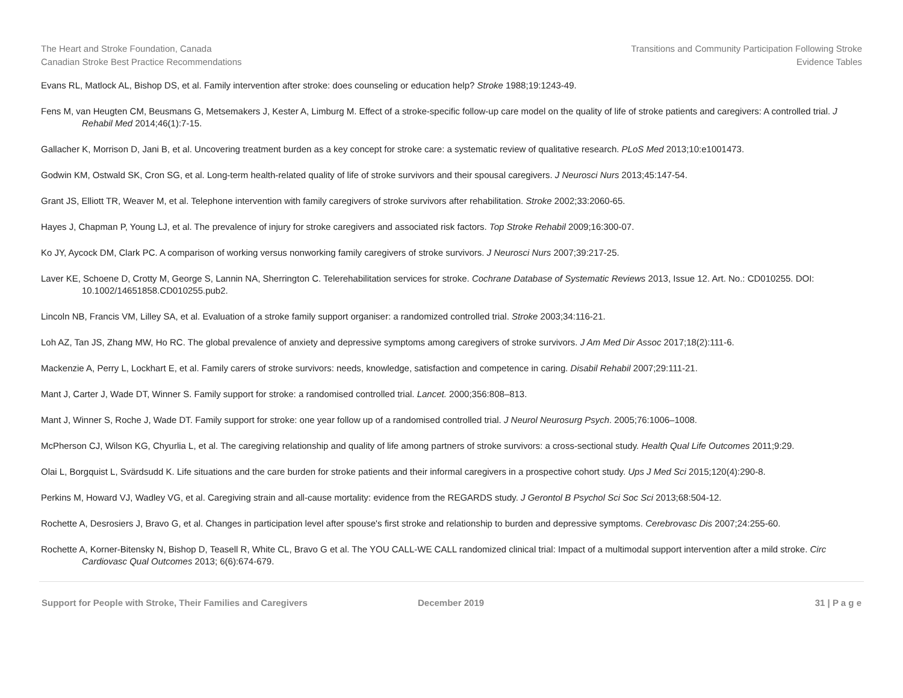The Heart and Stroke Foundation, Canada
Canadian Stroke Best Practice Recommendations
Transitions and Community Participation Following Stroke
Evidence Tables
Evans RL, Matlock AL, Bishop DS, et al. Family intervention after stroke: does counseling or education help? Stroke 1988;19:1243-49.
Fens M, van Heugten CM, Beusmans G, Metsemakers J, Kester A, Limburg M. Effect of a stroke-specific follow-up care model on the quality of life of stroke patients and caregivers: A controlled trial. J Rehabil Med 2014;46(1):7-15.
Gallacher K, Morrison D, Jani B, et al. Uncovering treatment burden as a key concept for stroke care: a systematic review of qualitative research. PLoS Med 2013;10:e1001473.
Godwin KM, Ostwald SK, Cron SG, et al. Long-term health-related quality of life of stroke survivors and their spousal caregivers. J Neurosci Nurs 2013;45:147-54.
Grant JS, Elliott TR, Weaver M, et al. Telephone intervention with family caregivers of stroke survivors after rehabilitation. Stroke 2002;33:2060-65.
Hayes J, Chapman P, Young LJ, et al. The prevalence of injury for stroke caregivers and associated risk factors. Top Stroke Rehabil 2009;16:300-07.
Ko JY, Aycock DM, Clark PC. A comparison of working versus nonworking family caregivers of stroke survivors. J Neurosci Nurs 2007;39:217-25.
Laver KE, Schoene D, Crotty M, George S, Lannin NA, Sherrington C. Telerehabilitation services for stroke. Cochrane Database of Systematic Reviews 2013, Issue 12. Art. No.: CD010255. DOI: 10.1002/14651858.CD010255.pub2.
Lincoln NB, Francis VM, Lilley SA, et al. Evaluation of a stroke family support organiser: a randomized controlled trial. Stroke 2003;34:116-21.
Loh AZ, Tan JS, Zhang MW, Ho RC. The global prevalence of anxiety and depressive symptoms among caregivers of stroke survivors. J Am Med Dir Assoc 2017;18(2):111-6.
Mackenzie A, Perry L, Lockhart E, et al. Family carers of stroke survivors: needs, knowledge, satisfaction and competence in caring. Disabil Rehabil 2007;29:111-21.
Mant J, Carter J, Wade DT, Winner S. Family support for stroke: a randomised controlled trial. Lancet. 2000;356:808–813.
Mant J, Winner S, Roche J, Wade DT. Family support for stroke: one year follow up of a randomised controlled trial. J Neurol Neurosurg Psych. 2005;76:1006–1008.
McPherson CJ, Wilson KG, Chyurlia L, et al. The caregiving relationship and quality of life among partners of stroke survivors: a cross-sectional study. Health Qual Life Outcomes 2011;9:29.
Olai L, Borgquist L, Svärdsudd K. Life situations and the care burden for stroke patients and their informal caregivers in a prospective cohort study. Ups J Med Sci 2015;120(4):290-8.
Perkins M, Howard VJ, Wadley VG, et al. Caregiving strain and all-cause mortality: evidence from the REGARDS study. J Gerontol B Psychol Sci Soc Sci 2013;68:504-12.
Rochette A, Desrosiers J, Bravo G, et al. Changes in participation level after spouse's first stroke and relationship to burden and depressive symptoms. Cerebrovasc Dis 2007;24:255-60.
Rochette A, Korner-Bitensky N, Bishop D, Teasell R, White CL, Bravo G et al. The YOU CALL-WE CALL randomized clinical trial: Impact of a multimodal support intervention after a mild stroke. Circ Cardiovasc Qual Outcomes 2013; 6(6):674-679.
Support for People with Stroke, Their Families and Caregivers December 2019 31 | P a g e